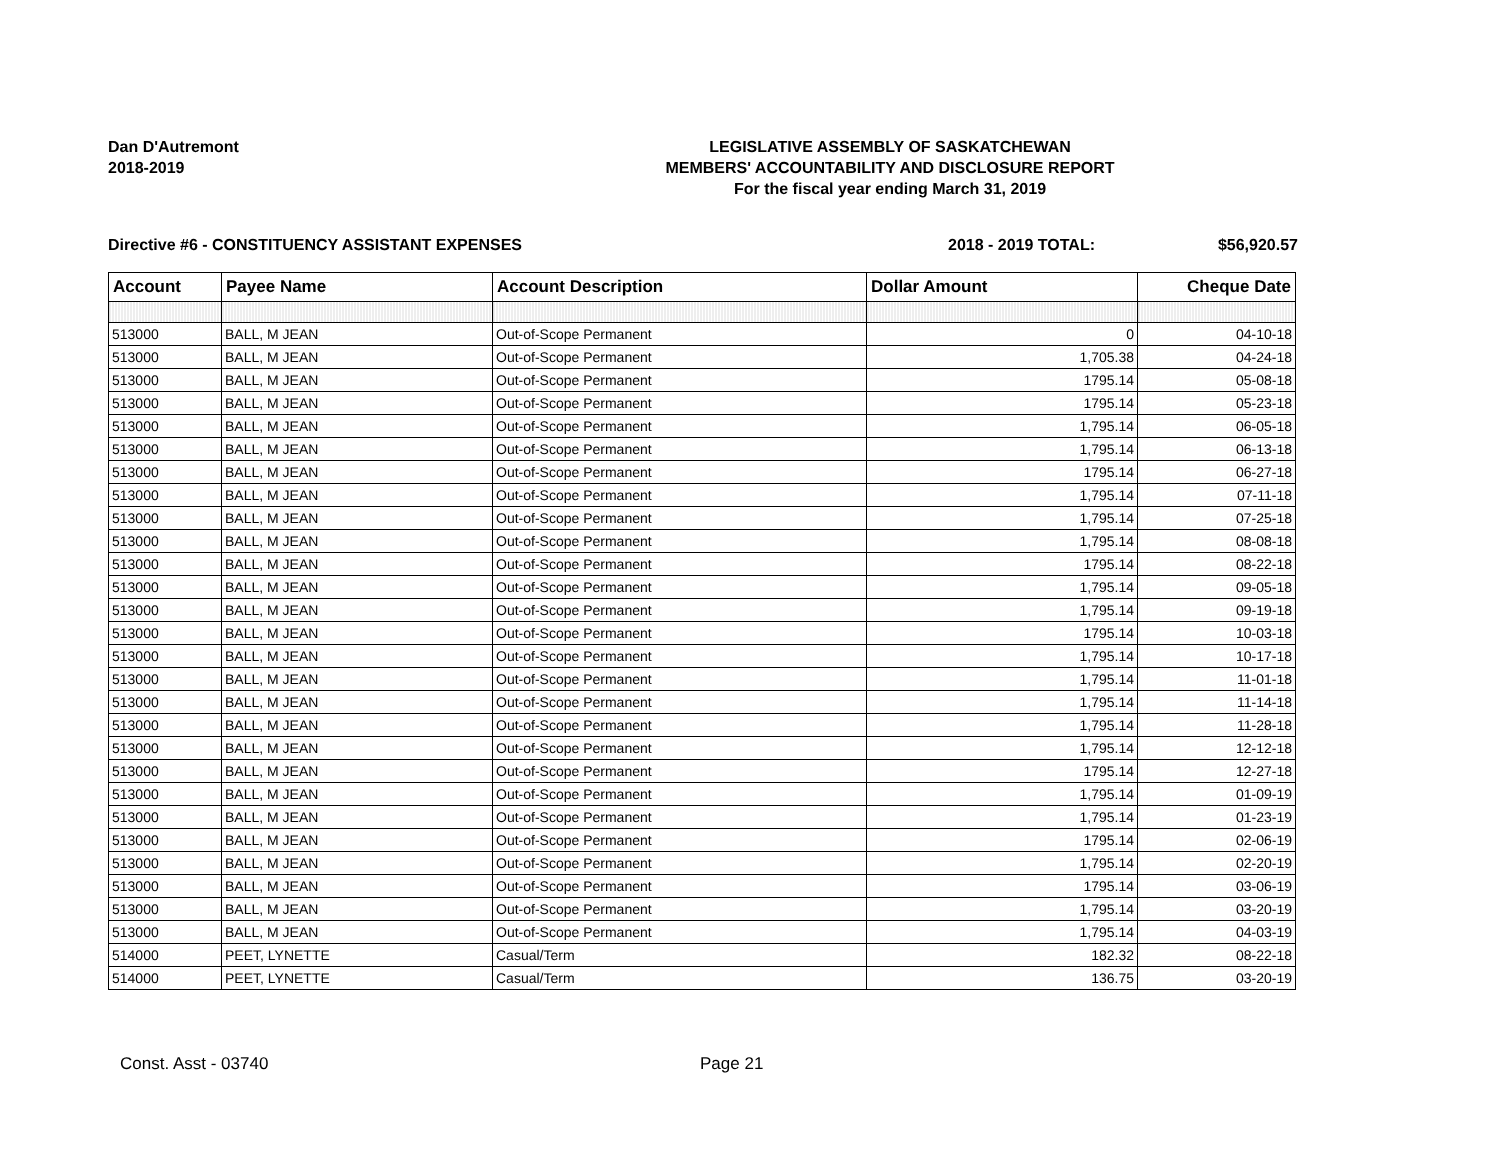Dan D'Autremont
2018-2019
LEGISLATIVE ASSEMBLY OF SASKATCHEWAN
MEMBERS' ACCOUNTABILITY AND DISCLOSURE REPORT
For the fiscal year ending March 31, 2019
Directive #6 - CONSTITUENCY ASSISTANT EXPENSES 2018 - 2019 TOTAL: $56,920.57
| Account | Payee Name | Account Description | Dollar Amount | Cheque Date |
| --- | --- | --- | --- | --- |
| 513000 | BALL, M JEAN | Out-of-Scope Permanent | 0 | 04-10-18 |
| 513000 | BALL, M JEAN | Out-of-Scope Permanent | 1,705.38 | 04-24-18 |
| 513000 | BALL, M JEAN | Out-of-Scope Permanent | 1795.14 | 05-08-18 |
| 513000 | BALL, M JEAN | Out-of-Scope Permanent | 1795.14 | 05-23-18 |
| 513000 | BALL, M JEAN | Out-of-Scope Permanent | 1,795.14 | 06-05-18 |
| 513000 | BALL, M JEAN | Out-of-Scope Permanent | 1,795.14 | 06-13-18 |
| 513000 | BALL, M JEAN | Out-of-Scope Permanent | 1795.14 | 06-27-18 |
| 513000 | BALL, M JEAN | Out-of-Scope Permanent | 1,795.14 | 07-11-18 |
| 513000 | BALL, M JEAN | Out-of-Scope Permanent | 1,795.14 | 07-25-18 |
| 513000 | BALL, M JEAN | Out-of-Scope Permanent | 1,795.14 | 08-08-18 |
| 513000 | BALL, M JEAN | Out-of-Scope Permanent | 1795.14 | 08-22-18 |
| 513000 | BALL, M JEAN | Out-of-Scope Permanent | 1,795.14 | 09-05-18 |
| 513000 | BALL, M JEAN | Out-of-Scope Permanent | 1,795.14 | 09-19-18 |
| 513000 | BALL, M JEAN | Out-of-Scope Permanent | 1795.14 | 10-03-18 |
| 513000 | BALL, M JEAN | Out-of-Scope Permanent | 1,795.14 | 10-17-18 |
| 513000 | BALL, M JEAN | Out-of-Scope Permanent | 1,795.14 | 11-01-18 |
| 513000 | BALL, M JEAN | Out-of-Scope Permanent | 1,795.14 | 11-14-18 |
| 513000 | BALL, M JEAN | Out-of-Scope Permanent | 1,795.14 | 11-28-18 |
| 513000 | BALL, M JEAN | Out-of-Scope Permanent | 1,795.14 | 12-12-18 |
| 513000 | BALL, M JEAN | Out-of-Scope Permanent | 1795.14 | 12-27-18 |
| 513000 | BALL, M JEAN | Out-of-Scope Permanent | 1,795.14 | 01-09-19 |
| 513000 | BALL, M JEAN | Out-of-Scope Permanent | 1,795.14 | 01-23-19 |
| 513000 | BALL, M JEAN | Out-of-Scope Permanent | 1795.14 | 02-06-19 |
| 513000 | BALL, M JEAN | Out-of-Scope Permanent | 1,795.14 | 02-20-19 |
| 513000 | BALL, M JEAN | Out-of-Scope Permanent | 1795.14 | 03-06-19 |
| 513000 | BALL, M JEAN | Out-of-Scope Permanent | 1,795.14 | 03-20-19 |
| 513000 | BALL, M JEAN | Out-of-Scope Permanent | 1,795.14 | 04-03-19 |
| 514000 | PEET, LYNETTE | Casual/Term | 182.32 | 08-22-18 |
| 514000 | PEET, LYNETTE | Casual/Term | 136.75 | 03-20-19 |
Const. Asst - 03740 Page 21